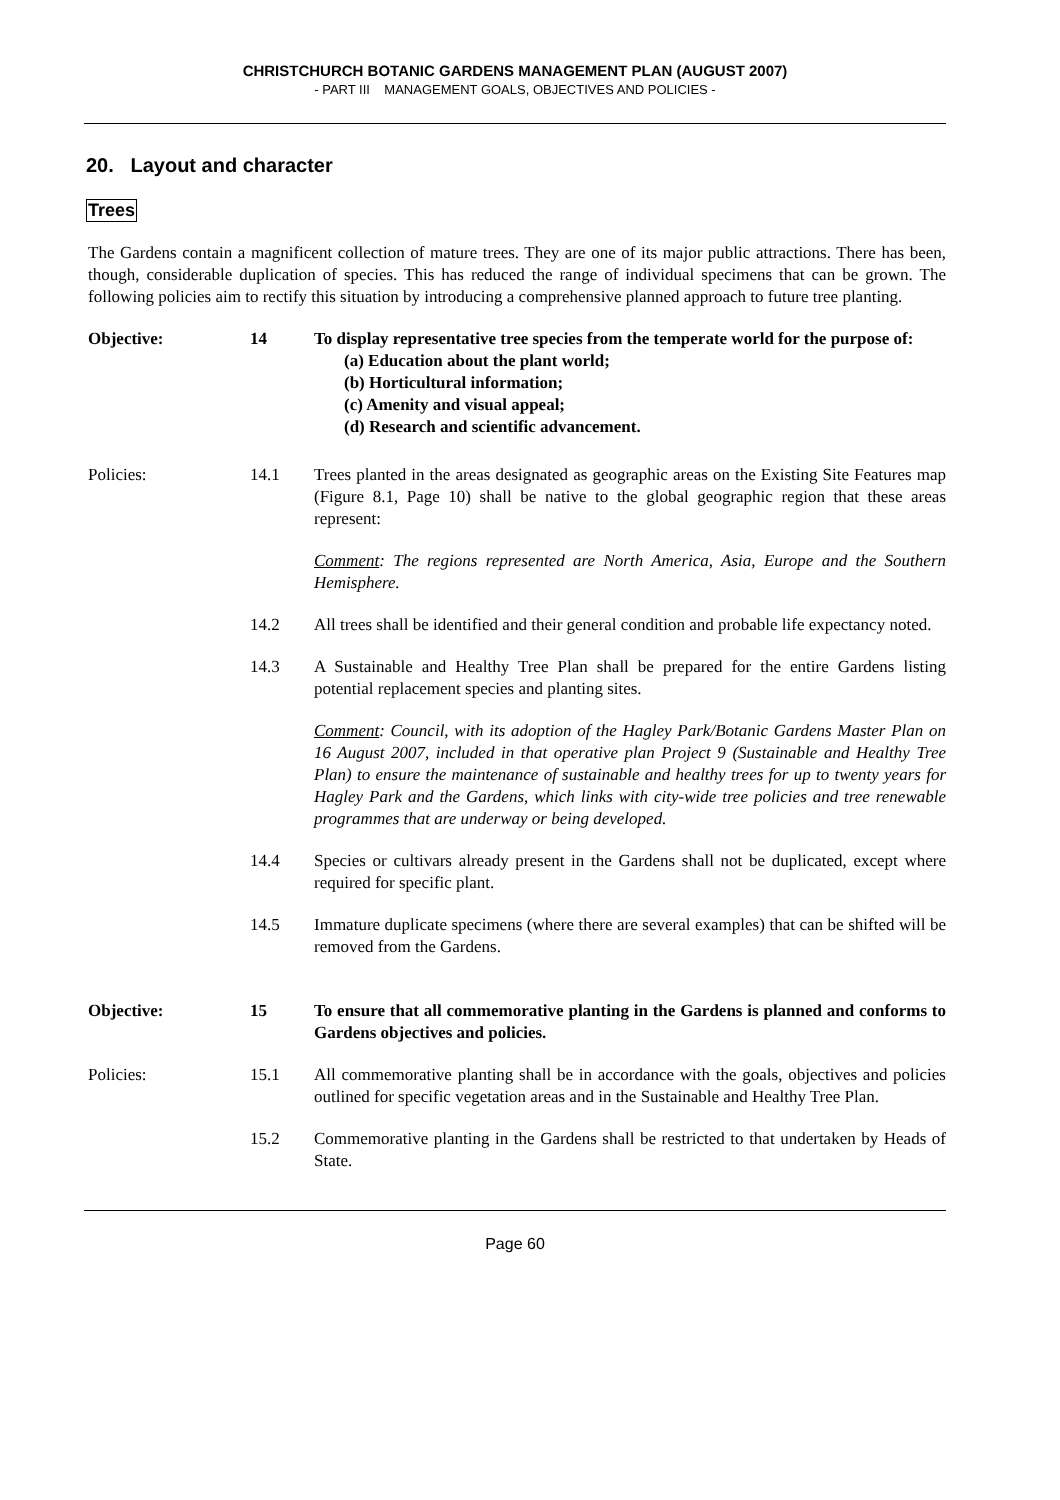CHRISTCHURCH BOTANIC GARDENS MANAGEMENT PLAN (AUGUST 2007)
- PART III MANAGEMENT GOALS, OBJECTIVES AND POLICIES -
20. Layout and character
Trees
The Gardens contain a magnificent collection of mature trees. They are one of its major public attractions. There has been, though, considerable duplication of species. This has reduced the range of individual specimens that can be grown. The following policies aim to rectify this situation by introducing a comprehensive planned approach to future tree planting.
Objective: 14 To display representative tree species from the temperate world for the purpose of:
(a) Education about the plant world;
(b) Horticultural information;
(c) Amenity and visual appeal;
(d) Research and scientific advancement.
Policies: 14.1 Trees planted in the areas designated as geographic areas on the Existing Site Features map (Figure 8.1, Page 10) shall be native to the global geographic region that these areas represent:
Comment: The regions represented are North America, Asia, Europe and the Southern Hemisphere.
14.2 All trees shall be identified and their general condition and probable life expectancy noted.
14.3 A Sustainable and Healthy Tree Plan shall be prepared for the entire Gardens listing potential replacement species and planting sites.
Comment: Council, with its adoption of the Hagley Park/Botanic Gardens Master Plan on 16 August 2007, included in that operative plan Project 9 (Sustainable and Healthy Tree Plan) to ensure the maintenance of sustainable and healthy trees for up to twenty years for Hagley Park and the Gardens, which links with city-wide tree policies and tree renewable programmes that are underway or being developed.
14.4 Species or cultivars already present in the Gardens shall not be duplicated, except where required for specific plant.
14.5 Immature duplicate specimens (where there are several examples) that can be shifted will be removed from the Gardens.
Objective: 15 To ensure that all commemorative planting in the Gardens is planned and conforms to Gardens objectives and policies.
Policies: 15.1 All commemorative planting shall be in accordance with the goals, objectives and policies outlined for specific vegetation areas and in the Sustainable and Healthy Tree Plan.
15.2 Commemorative planting in the Gardens shall be restricted to that undertaken by Heads of State.
Page 60